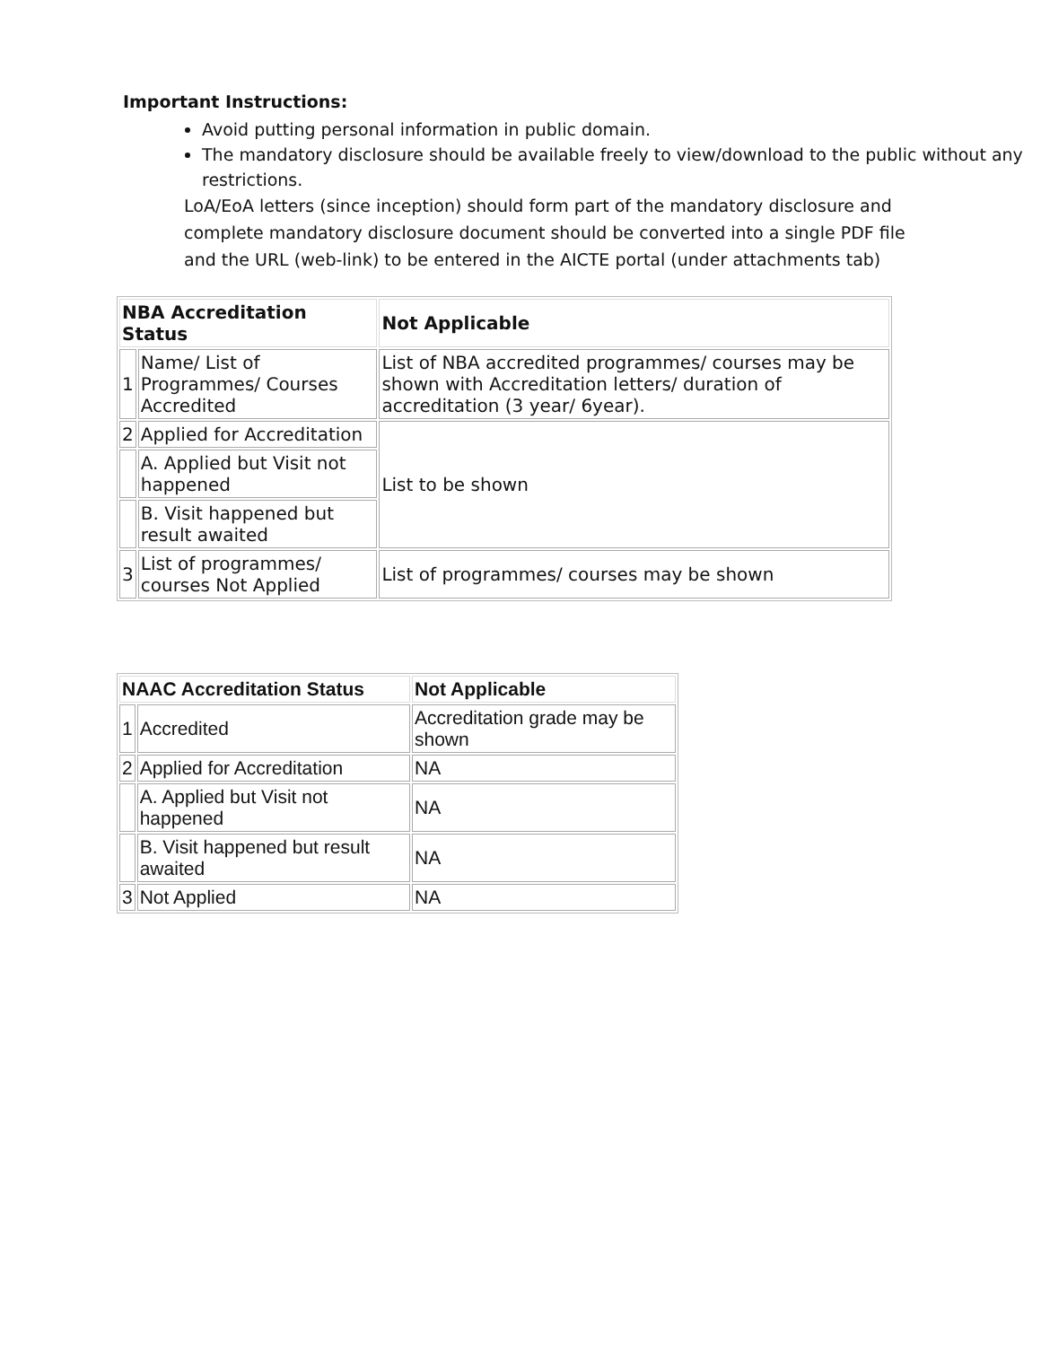Important Instructions:
Avoid putting personal information in public domain.
The mandatory disclosure should be available freely to view/download to the public without any restrictions.
LoA/EoA letters (since inception) should form part of the mandatory disclosure and complete mandatory disclosure document should be converted into a single PDF file and the URL (web-link) to be entered in the AICTE portal (under attachments tab)
| NBA Accreditation Status | | Not Applicable |
| --- | --- | --- |
| 1 | Name/ List of Programmes/ Courses Accredited | List of NBA accredited programmes/ courses may be shown with Accreditation letters/ duration of accreditation (3 year/ 6year). |
| 2 | Applied for Accreditation | List to be shown |
| | A. Applied but Visit not happened | |
| | B. Visit happened but result awaited | |
| 3 | List of programmes/ courses Not Applied | List of programmes/ courses may be shown |
| NAAC Accreditation Status | | Not Applicable |
| --- | --- | --- |
| 1 | Accredited | Accreditation grade may be shown |
| 2 | Applied for Accreditation | NA |
| | A. Applied but Visit not happened | NA |
| | B. Visit happened but result awaited | NA |
| 3 | Not Applied | NA |